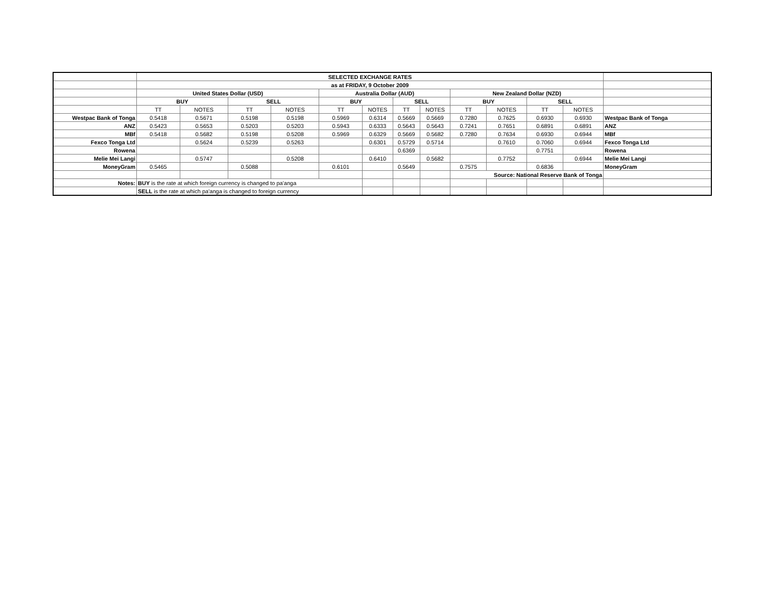| | SELECTED EXCHANGE RATES | | | | | | | | | | | | |
| | as at FRIDAY, 9 October 2009 | | | | | | | | | | | | |
| | United States Dollar (USD) | | | | Australia Dollar (AUD) | | | | New Zealand Dollar (NZD) | | | | |
| | BUY | | SELL | | BUY | | SELL | | BUY | | SELL | | |
| | TT | NOTES | TT | NOTES | TT | NOTES | TT | NOTES | TT | NOTES | TT | NOTES | |
| Westpac Bank of Tonga | 0.5418 | 0.5671 | 0.5198 | 0.5198 | 0.5969 | 0.6314 | 0.5669 | 0.5669 | 0.7280 | 0.7625 | 0.6930 | 0.6930 | Westpac Bank of Tonga |
| ANZ | 0.5423 | 0.5653 | 0.5203 | 0.5203 | 0.5943 | 0.6333 | 0.5643 | 0.5643 | 0.7241 | 0.7651 | 0.6891 | 0.6891 | ANZ |
| MBf | 0.5418 | 0.5682 | 0.5198 | 0.5208 | 0.5969 | 0.6329 | 0.5669 | 0.5682 | 0.7280 | 0.7634 | 0.6930 | 0.6944 | MBf |
| Fexco Tonga Ltd | | 0.5624 | 0.5239 | 0.5263 | | 0.6301 | 0.5729 | 0.5714 | | 0.7610 | 0.7060 | 0.6944 | Fexco Tonga Ltd |
| Rowena | | | | | | | 0.6369 | | | | 0.7751 | | Rowena |
| Melie Mei Langi | | 0.5747 | | 0.5208 | | 0.6410 | | 0.5682 | | 0.7752 | | 0.6944 | Melie Mei Langi |
| MoneyGram | 0.5465 | | 0.5088 | | 0.6101 | | 0.5649 | | 0.7575 | | 0.6836 | | MoneyGram |
| | | | | | | | | | Source: National Reserve Bank of Tonga | | | | |
| Notes: | BUY is the rate at which foreign currency is changed to pa'anga | | | | | | | | | | | | |
| | SELL is the rate at which pa'anga is changed to foreign currency | | | | | | | | | | | | |